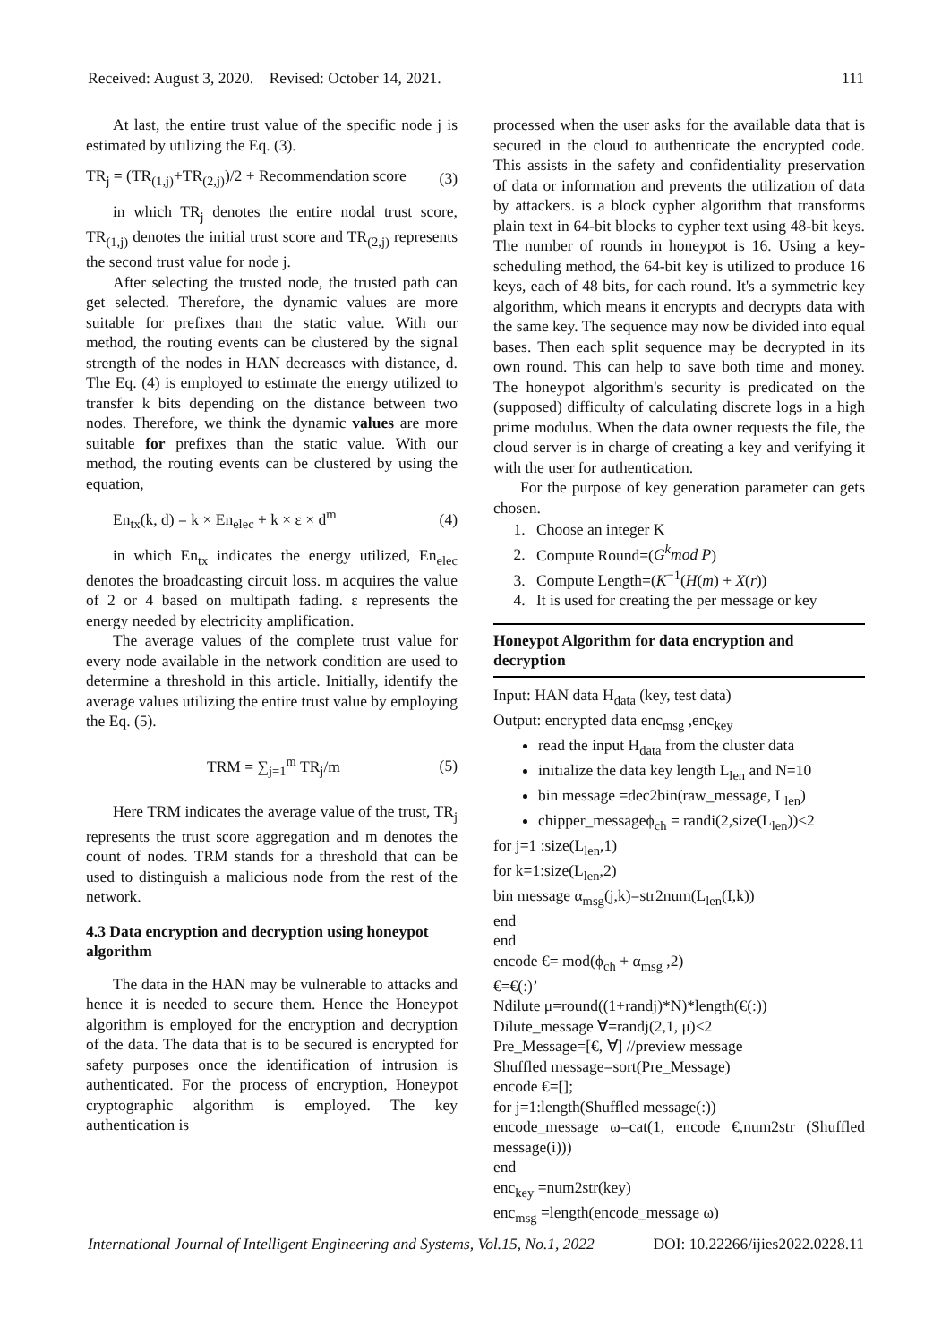Received: August 3, 2020. Revised: October 14, 2021. 111
At last, the entire trust value of the specific node j is estimated by utilizing the Eq. (3).
TR<sub>j</sub> = (TR<sub>(1,j)</sub>+TR<sub>(2,j)</sub>)/2 + Recommendation score (3)
in which TR<sub>j</sub> denotes the entire nodal trust score, TR<sub>(1,j)</sub> denotes the initial trust score and TR<sub>(2,j)</sub> represents the second trust value for node j.
After selecting the trusted node, the trusted path can get selected. Therefore, the dynamic values are more suitable for prefixes than the static value. With our method, the routing events can be clustered by the signal strength of the nodes in HAN decreases with distance, d. The Eq. (4) is employed to estimate the energy utilized to transfer k bits depending on the distance between two nodes. Therefore, we think the dynamic values are more suitable for prefixes than the static value. With our method, the routing events can be clustered by using the equation,
En<sub>tx</sub>(k, d) = k × En<sub>elec</sub> + k × ε × d<sup>m</sup> (4)
in which En<sub>tx</sub> indicates the energy utilized, En<sub>elec</sub> denotes the broadcasting circuit loss. m acquires the value of 2 or 4 based on multipath fading. ε represents the energy needed by electricity amplification.
The average values of the complete trust value for every node available in the network condition are used to determine a threshold in this article. Initially, identify the average values utilizing the entire trust value by employing the Eq. (5).
TRM = ∑<sub>j=1</sub><sup>m</sup> TR<sub>j</sub>/m (5)
Here TRM indicates the average value of the trust, TR<sub>j</sub> represents the trust score aggregation and m denotes the count of nodes. TRM stands for a threshold that can be used to distinguish a malicious node from the rest of the network.
4.3 Data encryption and decryption using honeypot algorithm
The data in the HAN may be vulnerable to attacks and hence it is needed to secure them. Hence the Honeypot algorithm is employed for the encryption and decryption of the data. The data that is to be secured is encrypted for safety purposes once the identification of intrusion is authenticated. For the process of encryption, Honeypot cryptographic algorithm is employed. The key authentication is
processed when the user asks for the available data that is secured in the cloud to authenticate the encrypted code. This assists in the safety and confidentiality preservation of data or information and prevents the utilization of data by attackers. is a block cypher algorithm that transforms plain text in 64-bit blocks to cypher text using 48-bit keys. The number of rounds in honeypot is 16. Using a key-scheduling method, the 64-bit key is utilized to produce 16 keys, each of 48 bits, for each round. It's a symmetric key algorithm, which means it encrypts and decrypts data with the same key. The sequence may now be divided into equal bases. Then each split sequence may be decrypted in its own round. This can help to save both time and money. The honeypot algorithm's security is predicated on the (supposed) difficulty of calculating discrete logs in a high prime modulus. When the data owner requests the file, the cloud server is in charge of creating a key and verifying it with the user for authentication.
For the purpose of key generation parameter can gets chosen.
1. Choose an integer K
2. Compute Round=(G<sup>k</sup>mod P)
3. Compute Length=(K<sup>−1</sup>(H(m) + X(r))
4. It is used for creating the per message or key
Honeypot Algorithm for data encryption and decryption
Input: HAN data H<sub>data</sub> (key, test data)
Output: encrypted data enc<sub>msg</sub> ,enc<sub>key</sub>
read the input H<sub>data</sub> from the cluster data
initialize the data key length L<sub>len</sub> and N=10
bin message =dec2bin(raw_message, L<sub>len</sub>)
chipper_messageϕ<sub>ch</sub> = randi(2,size(L<sub>len</sub>))<2
for j=1 :size(L<sub>len</sub>,1)
for k=1:size(L<sub>len</sub>,2)
bin message α<sub>msg</sub>(j,k)=str2num(L<sub>len</sub>(I,k))
end
end
encode €= mod(ϕ<sub>ch</sub> + α<sub>msg</sub> ,2)
€=€(:)’
Ndilute μ=round((1+randj)*N)*length(€(:))
Dilute_message ∀=randj(2,1, μ)<2
Pre_Message=[€, ∀] //preview message
Shuffled message=sort(Pre_Message)
encode €=[];
for j=1:length(Shuffled message(:))
encode_message ω=cat(1, encode €,num2str (Shuffled message(i)))
end
enc<sub>key</sub> =num2str(key)
enc<sub>msg</sub> =length(encode_message ω)
International Journal of Intelligent Engineering and Systems, Vol.15, No.1, 2022 DOI: 10.22266/ijies2022.0228.11